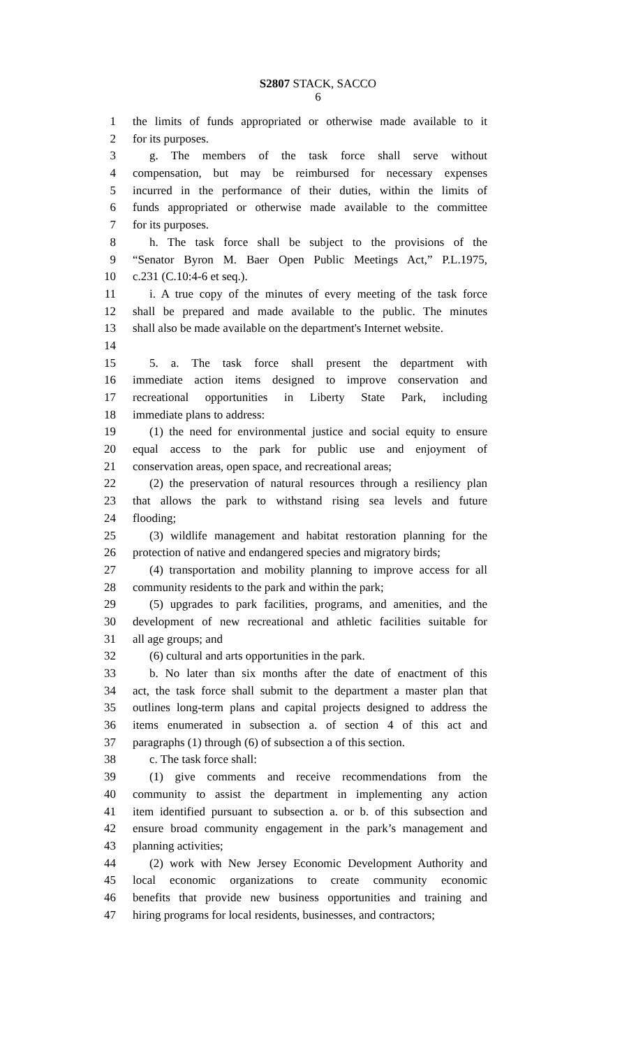S2807 STACK, SACCO
6
1 the limits of funds appropriated or otherwise made available to it
2 for its purposes.
3 g. The members of the task force shall serve without
4 compensation, but may be reimbursed for necessary expenses
5 incurred in the performance of their duties, within the limits of
6 funds appropriated or otherwise made available to the committee
7 for its purposes.
8 h. The task force shall be subject to the provisions of the
9 “Senator Byron M. Baer Open Public Meetings Act,” P.L.1975,
10 c.231 (C.10:4-6 et seq.).
11 i. A true copy of the minutes of every meeting of the task force
12 shall be prepared and made available to the public. The minutes
13 shall also be made available on the department's Internet website.
14
15 5. a. The task force shall present the department with
16 immediate action items designed to improve conservation and
17 recreational opportunities in Liberty State Park, including
18 immediate plans to address:
19 (1) the need for environmental justice and social equity to ensure
20 equal access to the park for public use and enjoyment of
21 conservation areas, open space, and recreational areas;
22 (2) the preservation of natural resources through a resiliency plan
23 that allows the park to withstand rising sea levels and future
24 flooding;
25 (3) wildlife management and habitat restoration planning for the
26 protection of native and endangered species and migratory birds;
27 (4) transportation and mobility planning to improve access for all
28 community residents to the park and within the park;
29 (5) upgrades to park facilities, programs, and amenities, and the
30 development of new recreational and athletic facilities suitable for
31 all age groups; and
32 (6) cultural and arts opportunities in the park.
33 b. No later than six months after the date of enactment of this
34 act, the task force shall submit to the department a master plan that
35 outlines long-term plans and capital projects designed to address the
36 items enumerated in subsection a. of section 4 of this act and
37 paragraphs (1) through (6) of subsection a of this section.
38 c. The task force shall:
39 (1) give comments and receive recommendations from the
40 community to assist the department in implementing any action
41 item identified pursuant to subsection a. or b. of this subsection and
42 ensure broad community engagement in the park’s management and
43 planning activities;
44 (2) work with New Jersey Economic Development Authority and
45 local economic organizations to create community economic
46 benefits that provide new business opportunities and training and
47 hiring programs for local residents, businesses, and contractors;